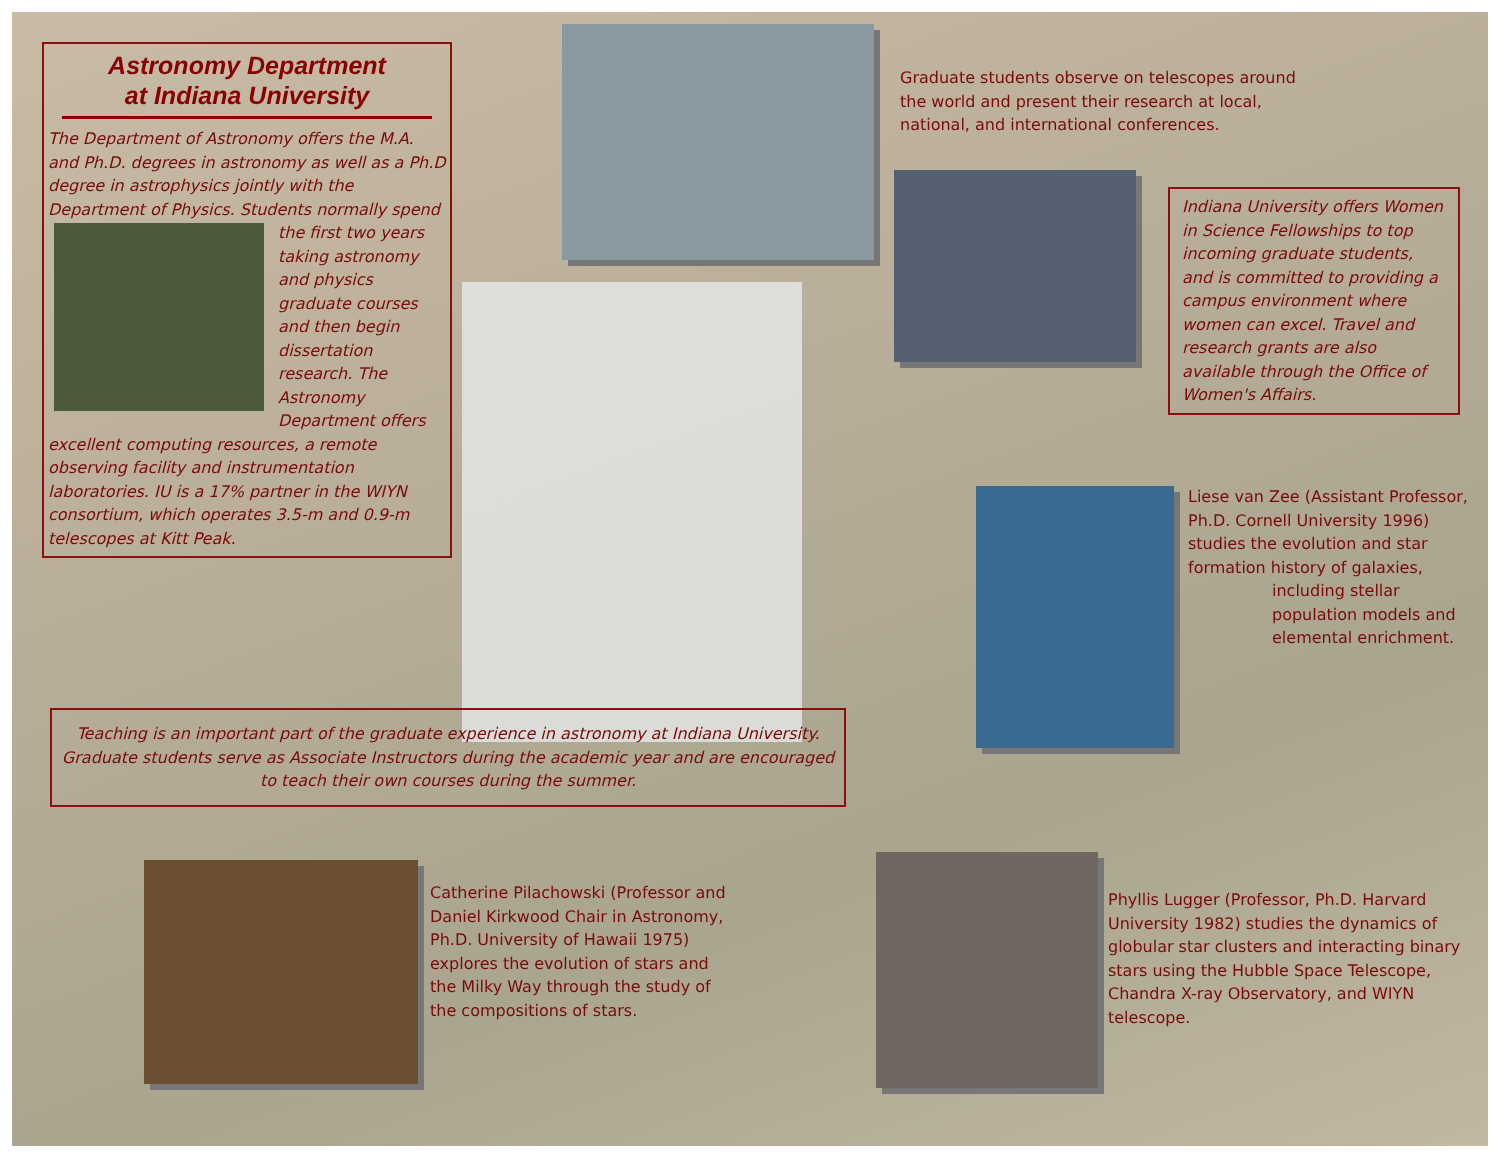Astronomy Department
at Indiana University
The Department of Astronomy offers the M.A. and Ph.D. degrees in astronomy as well as a Ph.D degree in astrophysics jointly with the Department of Physics. Students normally spend the first two years taking astronomy and physics graduate courses and then begin dissertation research. The Astronomy Department offers excellent computing resources, a remote observing facility and instrumentation laboratories. IU is a 17% partner in the WIYN consortium, which operates 3.5-m and 0.9-m telescopes at Kitt Peak.
Graduate students observe on telescopes around the world and present their research at local, national, and international conferences.
Indiana University offers Women in Science Fellowships to top incoming graduate students, and is committed to providing a campus environment where women can excel. Travel and research grants are also available through the Office of Women's Affairs.
Liese van Zee (Assistant Professor, Ph.D. Cornell University 1996) studies the evolution and star formation history of galaxies,
including stellar population models and elemental enrichment.
Teaching is an important part of the graduate experience in astronomy at Indiana University. Graduate students serve as Associate Instructors during the academic year and are encouraged to teach their own courses during the summer.
Catherine Pilachowski (Professor and Daniel Kirkwood Chair in Astronomy, Ph.D. University of Hawaii 1975) explores the evolution of stars and the Milky Way through the study of the compositions of stars.
Phyllis Lugger (Professor, Ph.D. Harvard University 1982) studies the dynamics of globular star clusters and interacting binary stars using the Hubble Space Telescope, Chandra X-ray Observatory, and WIYN telescope.